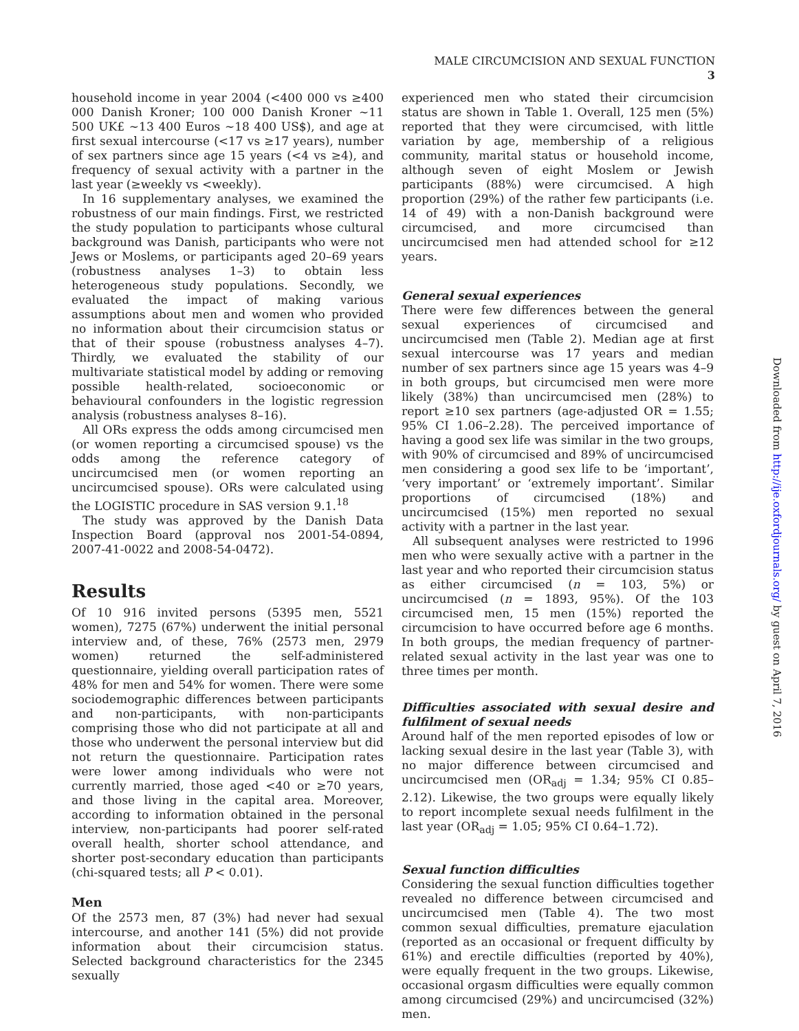MALE CIRCUMCISION AND SEXUAL FUNCTION 3
household income in year 2004 (<400 000 vs ≥400 000 Danish Kroner; 100 000 Danish Kroner ∼11 500 UK£ ∼13 400 Euros ∼18 400 US$), and age at first sexual intercourse (<17 vs ≥17 years), number of sex partners since age 15 years (<4 vs ≥4), and frequency of sexual activity with a partner in the last year (≥weekly vs <weekly).
In 16 supplementary analyses, we examined the robustness of our main findings. First, we restricted the study population to participants whose cultural background was Danish, participants who were not Jews or Moslems, or participants aged 20–69 years (robustness analyses 1–3) to obtain less heterogeneous study populations. Secondly, we evaluated the impact of making various assumptions about men and women who provided no information about their circumcision status or that of their spouse (robustness analyses 4–7). Thirdly, we evaluated the stability of our multivariate statistical model by adding or removing possible health-related, socioeconomic or behavioural confounders in the logistic regression analysis (robustness analyses 8–16).
All ORs express the odds among circumcised men (or women reporting a circumcised spouse) vs the odds among the reference category of uncircumcised men (or women reporting an uncircumcised spouse). ORs were calculated using the LOGISTIC procedure in SAS version 9.1.<sup>18</sup>
The study was approved by the Danish Data Inspection Board (approval nos 2001-54-0894, 2007-41-0022 and 2008-54-0472).
Results
Of 10 916 invited persons (5395 men, 5521 women), 7275 (67%) underwent the initial personal interview and, of these, 76% (2573 men, 2979 women) returned the self-administered questionnaire, yielding overall participation rates of 48% for men and 54% for women. There were some sociodemographic differences between participants and non-participants, with non-participants comprising those who did not participate at all and those who underwent the personal interview but did not return the questionnaire. Participation rates were lower among individuals who were not currently married, those aged <40 or ≥70 years, and those living in the capital area. Moreover, according to information obtained in the personal interview, non-participants had poorer self-rated overall health, shorter school attendance, and shorter post-secondary education than participants (chi-squared tests; all P < 0.01).
Men
Of the 2573 men, 87 (3%) had never had sexual intercourse, and another 141 (5%) did not provide information about their circumcision status. Selected background characteristics for the 2345 sexually
experienced men who stated their circumcision status are shown in Table 1. Overall, 125 men (5%) reported that they were circumcised, with little variation by age, membership of a religious community, marital status or household income, although seven of eight Moslem or Jewish participants (88%) were circumcised. A high proportion (29%) of the rather few participants (i.e. 14 of 49) with a non-Danish background were circumcised, and more circumcised than uncircumcised men had attended school for ≥12 years.
General sexual experiences
There were few differences between the general sexual experiences of circumcised and uncircumcised men (Table 2). Median age at first sexual intercourse was 17 years and median number of sex partners since age 15 years was 4–9 in both groups, but circumcised men were more likely (38%) than uncircumcised men (28%) to report ≥10 sex partners (age-adjusted OR = 1.55; 95% CI 1.06–2.28). The perceived importance of having a good sex life was similar in the two groups, with 90% of circumcised and 89% of uncircumcised men considering a good sex life to be ‘important’, ‘very important’ or ‘extremely important’. Similar proportions of circumcised (18%) and uncircumcised (15%) men reported no sexual activity with a partner in the last year.
All subsequent analyses were restricted to 1996 men who were sexually active with a partner in the last year and who reported their circumcision status as either circumcised (n = 103, 5%) or uncircumcised (n = 1893, 95%). Of the 103 circumcised men, 15 men (15%) reported the circumcision to have occurred before age 6 months. In both groups, the median frequency of partner-related sexual activity in the last year was one to three times per month.
Difficulties associated with sexual desire and fulfilment of sexual needs
Around half of the men reported episodes of low or lacking sexual desire in the last year (Table 3), with no major difference between circumcised and uncircumcised men (OR<sub>adj</sub> = 1.34; 95% CI 0.85–2.12). Likewise, the two groups were equally likely to report incomplete sexual needs fulfilment in the last year (OR<sub>adj</sub> = 1.05; 95% CI 0.64–1.72).
Sexual function difficulties
Considering the sexual function difficulties together revealed no difference between circumcised and uncircumcised men (Table 4). The two most common sexual difficulties, premature ejaculation (reported as an occasional or frequent difficulty by 61%) and erectile difficulties (reported by 40%), were equally frequent in the two groups. Likewise, occasional orgasm difficulties were equally common among circumcised (29%) and uncircumcised (32%) men.
Downloaded from http://ije.oxfordjournals.org/ by guest on April 7, 2016